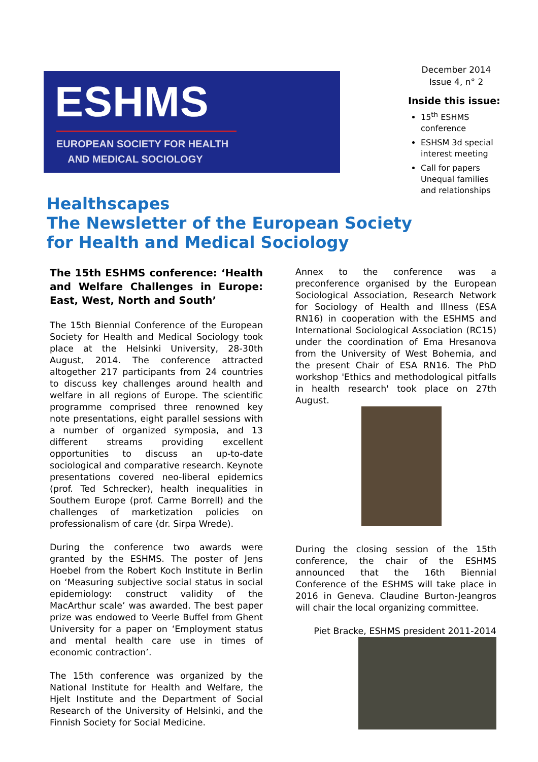ESHMS
EUROPEAN SOCIETY FOR HEALTH
AND MEDICAL SOCIOLOGY
December 2014
Issue 4, n° 2
Inside this issue:
15<sup>th</sup> ESHMS conference
ESHSM 3d special interest meeting
Call for papers Unequal families and relationships
Healthscapes
The Newsletter of the European Society
for Health and Medical Sociology
The 15th ESHMS conference: ‘Health and Welfare Challenges in Europe: East, West, North and South’
The 15th Biennial Conference of the European Society for Health and Medical Sociology took place at the Helsinki University, 28-30th August, 2014. The conference attracted altogether 217 participants from 24 countries to discuss key challenges around health and welfare in all regions of Europe. The scientific programme comprised three renowned key note presentations, eight parallel sessions with a number of organized symposia, and 13 different streams providing excellent opportunities to discuss an up-to-date sociological and comparative research. Keynote presentations covered neo-liberal epidemics (prof. Ted Schrecker), health inequalities in Southern Europe (prof. Carme Borrell) and the challenges of marketization policies on professionalism of care (dr. Sirpa Wrede).
During the conference two awards were granted by the ESHMS. The poster of Jens Hoebel from the Robert Koch Institute in Berlin on ‘Measuring subjective social status in social epidemiology: construct validity of the MacArthur scale’ was awarded. The best paper prize was endowed to Veerle Buffel from Ghent University for a paper on ‘Employment status and mental health care use in times of economic contraction’.
The 15th conference was organized by the National Institute for Health and Welfare, the Hjelt Institute and the Department of Social Research of the University of Helsinki, and the Finnish Society for Social Medicine.
Annex to the conference was a preconference organised by the European Sociological Association, Research Network for Sociology of Health and Illness (ESA RN16) in cooperation with the ESHMS and International Sociological Association (RC15) under the coordination of Ema Hresanova from the University of West Bohemia, and the present Chair of ESA RN16. The PhD workshop 'Ethics and methodological pitfalls in health research' took place on 27th August.
During the closing session of the 15th conference, the chair of the ESHMS announced that the 16th Biennial Conference of the ESHMS will take place in 2016 in Geneva. Claudine Burton-Jeangros will chair the local organizing committee.
Piet Bracke, ESHMS president 2011-2014